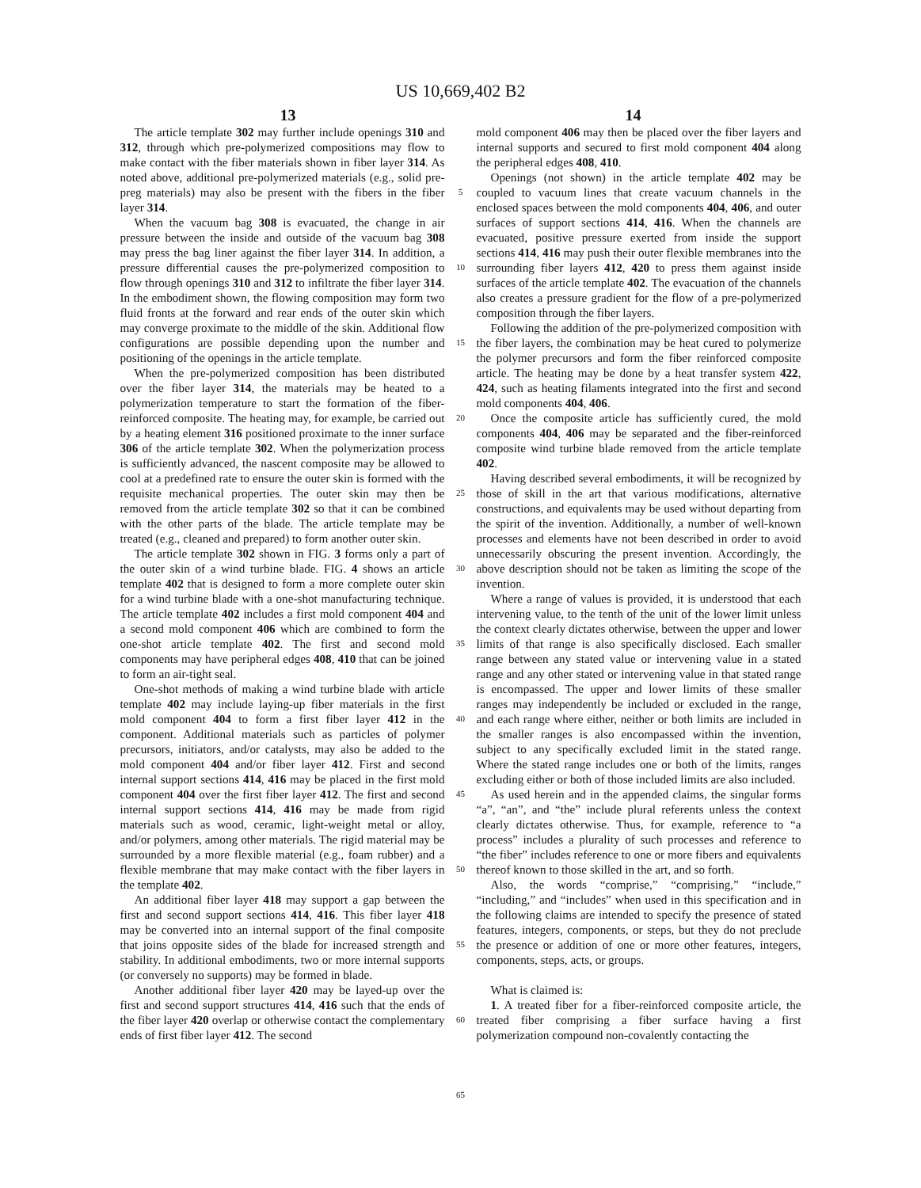US 10,669,402 B2
13 14
The article template 302 may further include openings 310 and 312, through which pre-polymerized compositions may flow to make contact with the fiber materials shown in fiber layer 314. As noted above, additional pre-polymerized materials (e.g., solid pre-preg materials) may also be present with the fibers in the fiber layer 314.
When the vacuum bag 308 is evacuated, the change in air pressure between the inside and outside of the vacuum bag 308 may press the bag liner against the fiber layer 314. In addition, a pressure differential causes the pre-polymerized composition to flow through openings 310 and 312 to infiltrate the fiber layer 314. In the embodiment shown, the flowing composition may form two fluid fronts at the forward and rear ends of the outer skin which may converge proximate to the middle of the skin. Additional flow configurations are possible depending upon the number and positioning of the openings in the article template.
When the pre-polymerized composition has been distributed over the fiber layer 314, the materials may be heated to a polymerization temperature to start the formation of the fiber-reinforced composite. The heating may, for example, be carried out by a heating element 316 positioned proximate to the inner surface 306 of the article template 302. When the polymerization process is sufficiently advanced, the nascent composite may be allowed to cool at a predefined rate to ensure the outer skin is formed with the requisite mechanical properties. The outer skin may then be removed from the article template 302 so that it can be combined with the other parts of the blade. The article template may be treated (e.g., cleaned and prepared) to form another outer skin.
The article template 302 shown in FIG. 3 forms only a part of the outer skin of a wind turbine blade. FIG. 4 shows an article template 402 that is designed to form a more complete outer skin for a wind turbine blade with a one-shot manufacturing technique. The article template 402 includes a first mold component 404 and a second mold component 406 which are combined to form the one-shot article template 402. The first and second mold components may have peripheral edges 408, 410 that can be joined to form an air-tight seal.
One-shot methods of making a wind turbine blade with article template 402 may include laying-up fiber materials in the first mold component 404 to form a first fiber layer 412 in the component. Additional materials such as particles of polymer precursors, initiators, and/or catalysts, may also be added to the mold component 404 and/or fiber layer 412. First and second internal support sections 414, 416 may be placed in the first mold component 404 over the first fiber layer 412. The first and second internal support sections 414, 416 may be made from rigid materials such as wood, ceramic, light-weight metal or alloy, and/or polymers, among other materials. The rigid material may be surrounded by a more flexible material (e.g., foam rubber) and a flexible membrane that may make contact with the fiber layers in the template 402.
An additional fiber layer 418 may support a gap between the first and second support sections 414, 416. This fiber layer 418 may be converted into an internal support of the final composite that joins opposite sides of the blade for increased strength and stability. In additional embodiments, two or more internal supports (or conversely no supports) may be formed in blade.
Another additional fiber layer 420 may be layed-up over the first and second support structures 414, 416 such that the ends of the fiber layer 420 overlap or otherwise contact the complementary ends of first fiber layer 412. The second
5
10
15
20
25
30
35
40
45
50
55
60
65
mold component 406 may then be placed over the fiber layers and internal supports and secured to first mold component 404 along the peripheral edges 408, 410.
Openings (not shown) in the article template 402 may be coupled to vacuum lines that create vacuum channels in the enclosed spaces between the mold components 404, 406, and outer surfaces of support sections 414, 416. When the channels are evacuated, positive pressure exerted from inside the support sections 414, 416 may push their outer flexible membranes into the surrounding fiber layers 412, 420 to press them against inside surfaces of the article template 402. The evacuation of the channels also creates a pressure gradient for the flow of a pre-polymerized composition through the fiber layers.
Following the addition of the pre-polymerized composition with the fiber layers, the combination may be heat cured to polymerize the polymer precursors and form the fiber reinforced composite article. The heating may be done by a heat transfer system 422, 424, such as heating filaments integrated into the first and second mold components 404, 406.
Once the composite article has sufficiently cured, the mold components 404, 406 may be separated and the fiber-reinforced composite wind turbine blade removed from the article template 402.
Having described several embodiments, it will be recognized by those of skill in the art that various modifications, alternative constructions, and equivalents may be used without departing from the spirit of the invention. Additionally, a number of well-known processes and elements have not been described in order to avoid unnecessarily obscuring the present invention. Accordingly, the above description should not be taken as limiting the scope of the invention.
Where a range of values is provided, it is understood that each intervening value, to the tenth of the unit of the lower limit unless the context clearly dictates otherwise, between the upper and lower limits of that range is also specifically disclosed. Each smaller range between any stated value or intervening value in a stated range and any other stated or intervening value in that stated range is encompassed. The upper and lower limits of these smaller ranges may independently be included or excluded in the range, and each range where either, neither or both limits are included in the smaller ranges is also encompassed within the invention, subject to any specifically excluded limit in the stated range. Where the stated range includes one or both of the limits, ranges excluding either or both of those included limits are also included.
As used herein and in the appended claims, the singular forms “a”, “an”, and “the” include plural referents unless the context clearly dictates otherwise. Thus, for example, reference to “a process” includes a plurality of such processes and reference to “the fiber” includes reference to one or more fibers and equivalents thereof known to those skilled in the art, and so forth.
Also, the words “comprise,” “comprising,” “include,” “including,” and “includes” when used in this specification and in the following claims are intended to specify the presence of stated features, integers, components, or steps, but they do not preclude the presence or addition of one or more other features, integers, components, steps, acts, or groups.
What is claimed is:
1. A treated fiber for a fiber-reinforced composite article, the treated fiber comprising a fiber surface having a first polymerization compound non-covalently contacting the